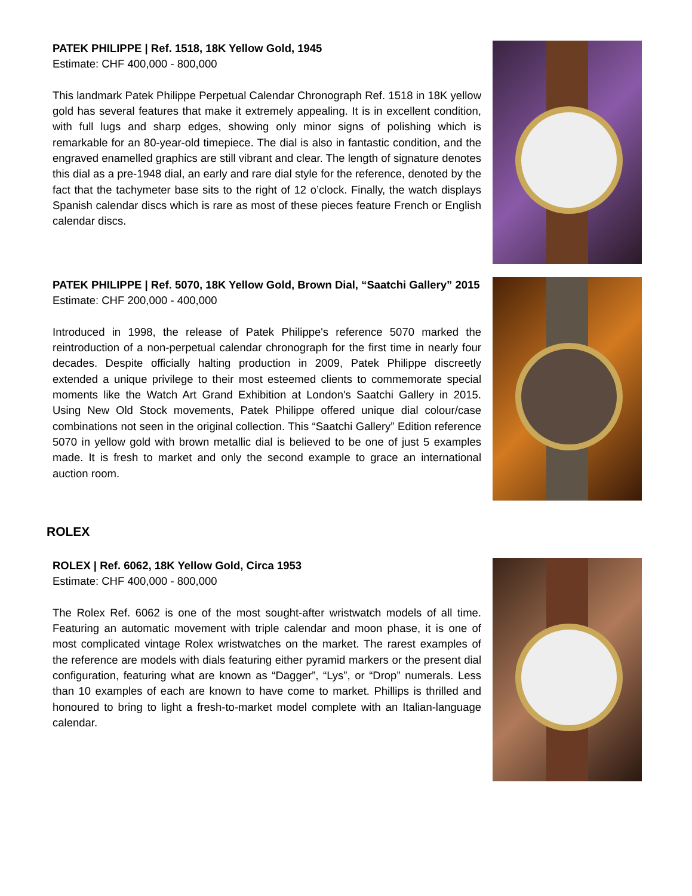PATEK PHILIPPE | Ref. 1518, 18K Yellow Gold, 1945
Estimate: CHF 400,000 - 800,000
This landmark Patek Philippe Perpetual Calendar Chronograph Ref. 1518 in 18K yellow gold has several features that make it extremely appealing. It is in excellent condition, with full lugs and sharp edges, showing only minor signs of polishing which is remarkable for an 80-year-old timepiece. The dial is also in fantastic condition, and the engraved enamelled graphics are still vibrant and clear. The length of signature denotes this dial as a pre-1948 dial, an early and rare dial style for the reference, denoted by the fact that the tachymeter base sits to the right of 12 o’clock. Finally, the watch displays Spanish calendar discs which is rare as most of these pieces feature French or English calendar discs.
PATEK PHILIPPE | Ref. 5070, 18K Yellow Gold, Brown Dial, “Saatchi Gallery” 2015
Estimate: CHF 200,000 - 400,000
Introduced in 1998, the release of Patek Philippe's reference 5070 marked the reintroduction of a non-perpetual calendar chronograph for the first time in nearly four decades. Despite officially halting production in 2009, Patek Philippe discreetly extended a unique privilege to their most esteemed clients to commemorate special moments like the Watch Art Grand Exhibition at London's Saatchi Gallery in 2015. Using New Old Stock movements, Patek Philippe offered unique dial colour/case combinations not seen in the original collection. This “Saatchi Gallery” Edition reference 5070 in yellow gold with brown metallic dial is believed to be one of just 5 examples made. It is fresh to market and only the second example to grace an international auction room.
ROLEX
ROLEX | Ref. 6062, 18K Yellow Gold, Circa 1953
Estimate: CHF 400,000 - 800,000
The Rolex Ref. 6062 is one of the most sought-after wristwatch models of all time. Featuring an automatic movement with triple calendar and moon phase, it is one of most complicated vintage Rolex wristwatches on the market. The rarest examples of the reference are models with dials featuring either pyramid markers or the present dial configuration, featuring what are known as “Dagger”, “Lys”, or “Drop” numerals. Less than 10 examples of each are known to have come to market. Phillips is thrilled and honoured to bring to light a fresh-to-market model complete with an Italian-language calendar.